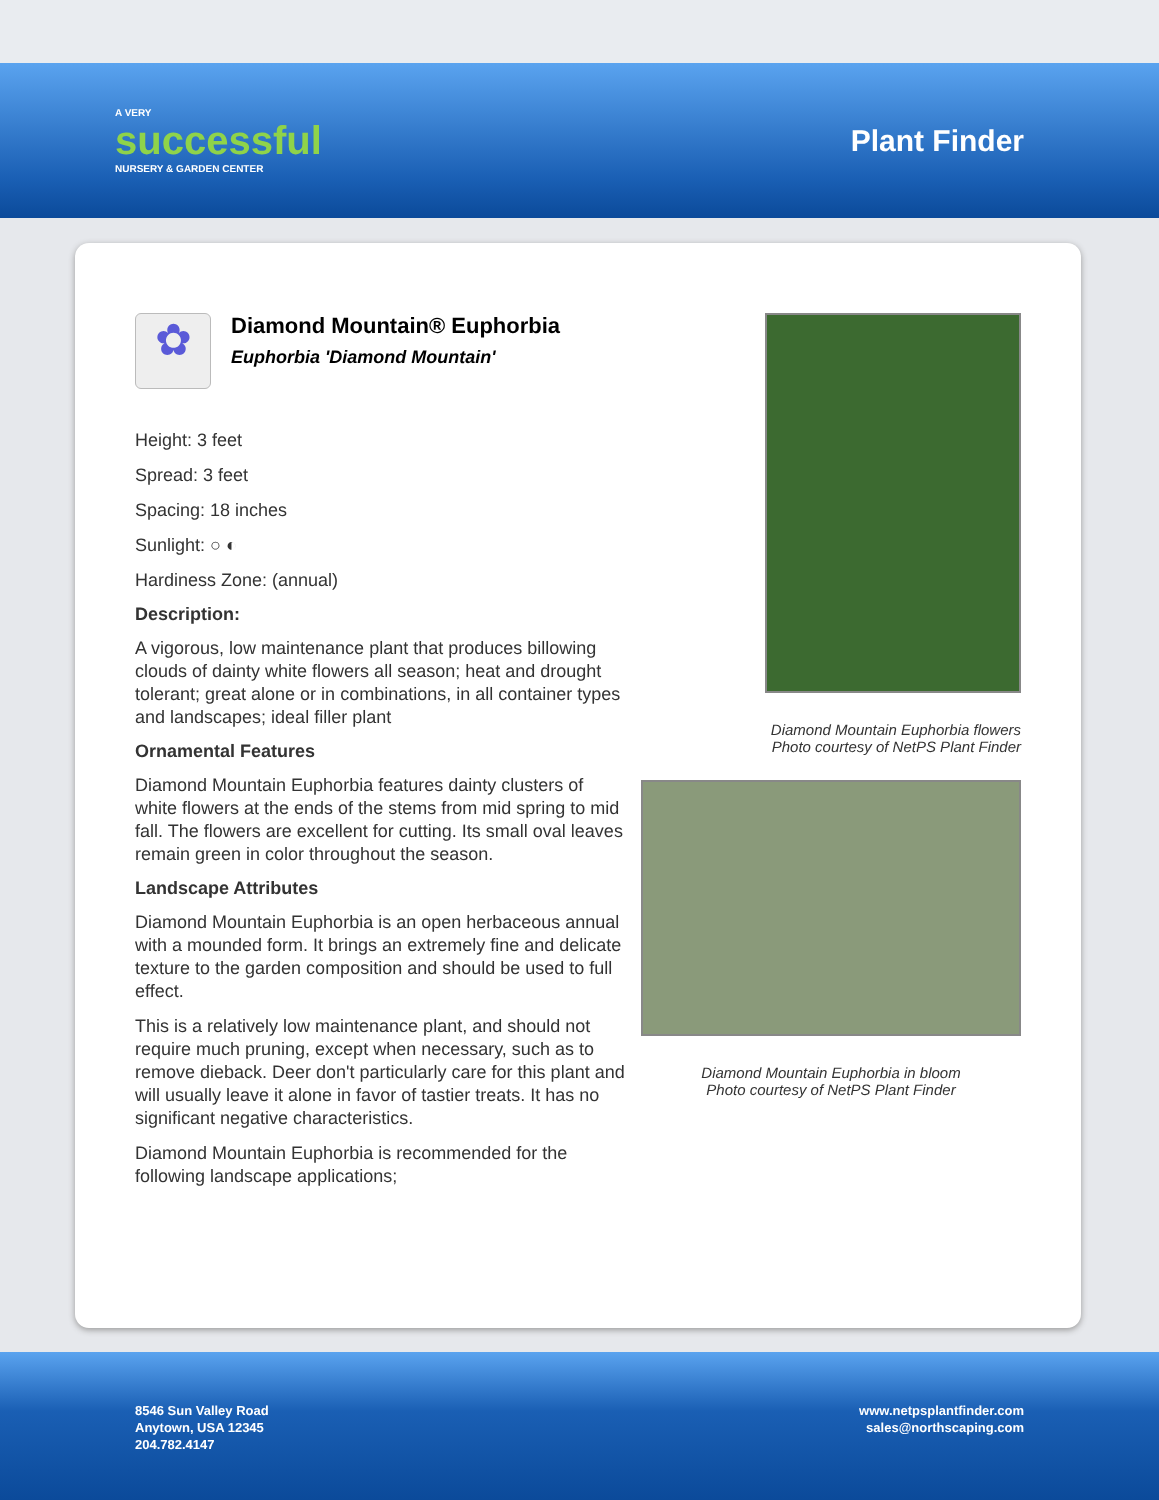A VERY
successful
NURSERY & GARDEN CENTER
Plant Finder
✿
Diamond Mountain® Euphorbia
Euphorbia 'Diamond Mountain'
Height: 3 feet
Spread: 3 feet
Spacing: 18 inches
Sunlight: ○ ◐
Hardiness Zone: (annual)
Description:
A vigorous, low maintenance plant that produces billowing clouds of dainty white flowers all season; heat and drought tolerant; great alone or in combinations, in all container types and landscapes; ideal filler plant
Ornamental Features
Diamond Mountain Euphorbia features dainty clusters of white flowers at the ends of the stems from mid spring to mid fall. The flowers are excellent for cutting. Its small oval leaves remain green in color throughout the season.
Landscape Attributes
Diamond Mountain Euphorbia is an open herbaceous annual with a mounded form. It brings an extremely fine and delicate texture to the garden composition and should be used to full effect.
This is a relatively low maintenance plant, and should not require much pruning, except when necessary, such as to remove dieback. Deer don't particularly care for this plant and will usually leave it alone in favor of tastier treats. It has no significant negative characteristics.
Diamond Mountain Euphorbia is recommended for the following landscape applications;
Diamond Mountain Euphorbia flowers
Photo courtesy of NetPS Plant Finder
Diamond Mountain Euphorbia in bloom
Photo courtesy of NetPS Plant Finder
8546 Sun Valley Road
Anytown, USA 12345
204.782.4147
www.netpsplantfinder.com
sales@northscaping.com